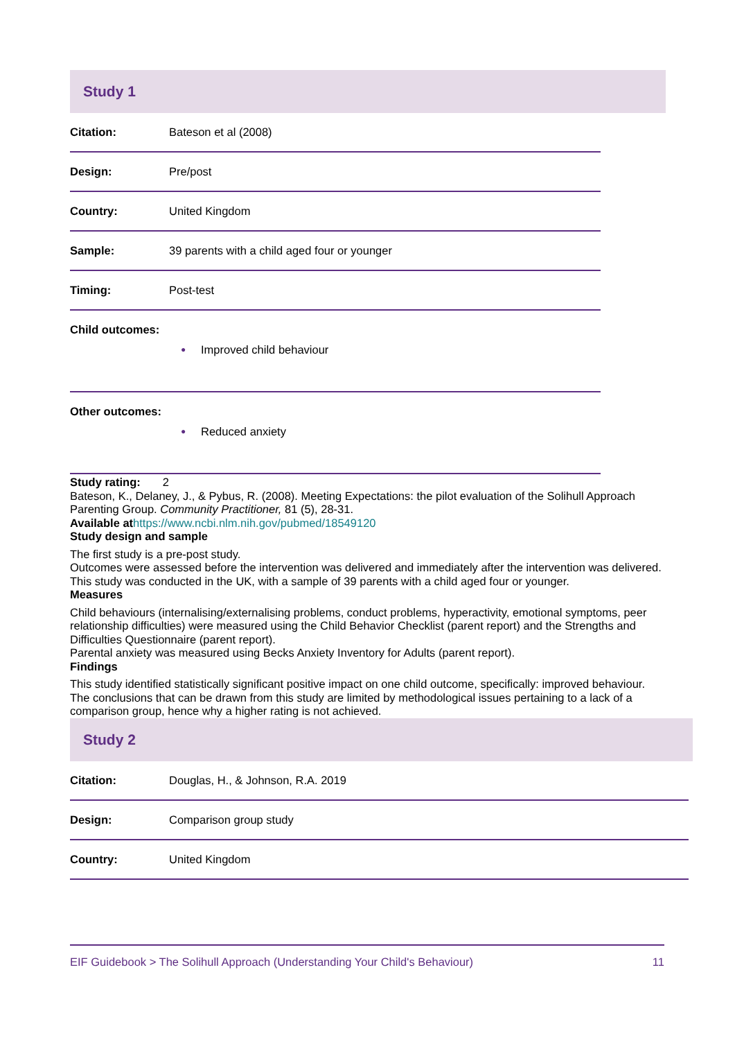Study 1
| Citation: | Bateson et al (2008) |
| Design: | Pre/post |
| Country: | United Kingdom |
| Sample: | 39 parents with a child aged four or younger |
| Timing: | Post-test |
| Child outcomes: ● Improved child behaviour | |
| Other outcomes: ● Reduced anxiety | |
Study rating: 2
Bateson, K., Delaney, J., & Pybus, R. (2008). Meeting Expectations: the pilot evaluation of the Solihull Approach Parenting Group. Community Practitioner, 81 (5), 28-31.
Available at https://www.ncbi.nlm.nih.gov/pubmed/18549120
Study design and sample
The first study is a pre-post study.
Outcomes were assessed before the intervention was delivered and immediately after the intervention was delivered.
This study was conducted in the UK, with a sample of 39 parents with a child aged four or younger.
Measures
Child behaviours (internalising/externalising problems, conduct problems, hyperactivity, emotional symptoms, peer relationship difficulties) were measured using the Child Behavior Checklist (parent report) and the Strengths and Difficulties Questionnaire (parent report).
Parental anxiety was measured using Becks Anxiety Inventory for Adults (parent report).
Findings
This study identified statistically significant positive impact on one child outcome, specifically: improved behaviour.
The conclusions that can be drawn from this study are limited by methodological issues pertaining to a lack of a comparison group, hence why a higher rating is not achieved.
Study 2
| Citation: | Douglas, H., & Johnson, R.A. 2019 |
| Design: | Comparison group study |
| Country: | United Kingdom |
EIF Guidebook > The Solihull Approach (Understanding Your Child's Behaviour) 11